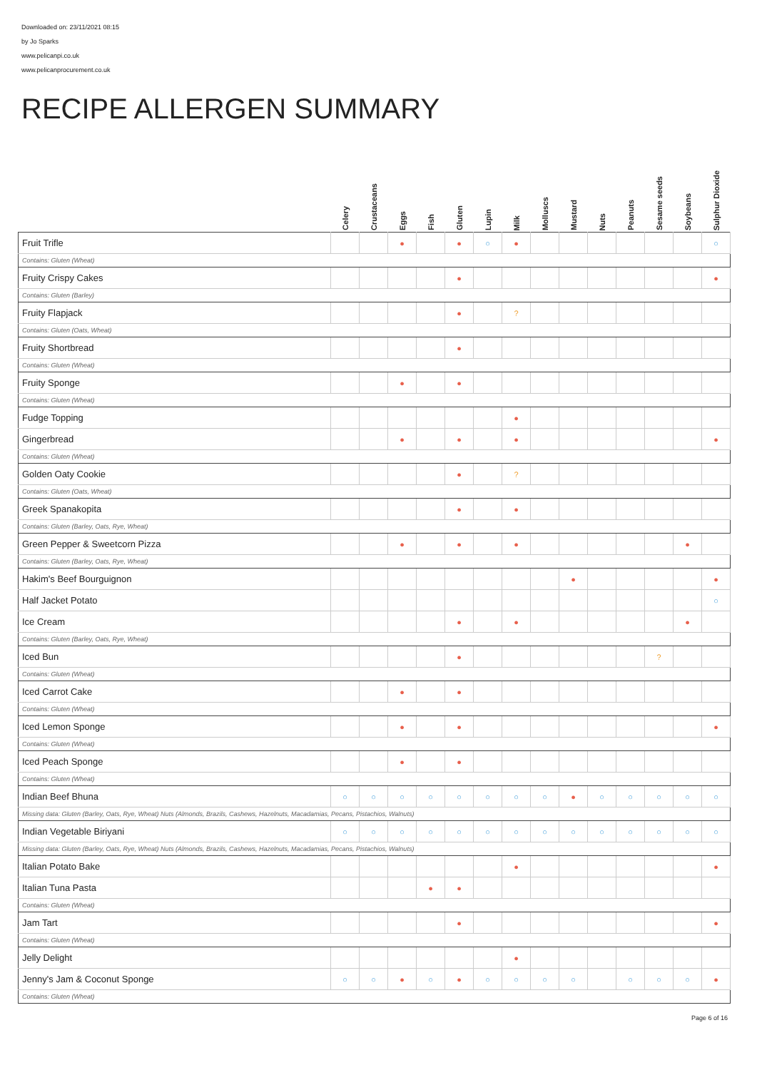Downloaded on: 23/11/2021 08:15
by Jo Sparks
www.pelicanpi.co.uk
www.pelicanprocurement.co.uk
RECIPE ALLERGEN SUMMARY
| | Celery | Crustaceans | Eggs | Fish | Gluten | Lupin | Milk | Molluscs | Mustard | Nuts | Peanuts | Sesame seeds | Soybeans | Sulphur Dioxide |
| --- | --- | --- | --- | --- | --- | --- | --- | --- | --- | --- | --- | --- | --- | --- |
| Fruit Trifle | | | ● | | ● | ○ | ● | | | | | | | ○ |
| Contains: Gluten (Wheat) | | | | | | | | | | | | | | |
| Fruity Crispy Cakes | | | | | ● | | | | | | | | | ● |
| Contains: Gluten (Barley) | | | | | | | | | | | | | | |
| Fruity Flapjack | | | | | ● | | ? | | | | | | | |
| Contains: Gluten (Oats, Wheat) | | | | | | | | | | | | | | |
| Fruity Shortbread | | | | | ● | | | | | | | | | |
| Contains: Gluten (Wheat) | | | | | | | | | | | | | | |
| Fruity Sponge | | | ● | | ● | | | | | | | | | |
| Contains: Gluten (Wheat) | | | | | | | | | | | | | | |
| Fudge Topping | | | | | | | ● | | | | | | | |
| Gingerbread | | | ● | | ● | | ● | | | | | | | ● |
| Contains: Gluten (Wheat) | | | | | | | | | | | | | | |
| Golden Oaty Cookie | | | | | ● | | ? | | | | | | | |
| Contains: Gluten (Oats, Wheat) | | | | | | | | | | | | | | |
| Greek Spanakopita | | | | | ● | | ● | | | | | | | |
| Contains: Gluten (Barley, Oats, Rye, Wheat) | | | | | | | | | | | | | | |
| Green Pepper & Sweetcorn Pizza | | | ● | | ● | | ● | | | | | | ● | |
| Contains: Gluten (Barley, Oats, Rye, Wheat) | | | | | | | | | | | | | | |
| Hakim's Beef Bourguignon | | | | | | | | | ● | | | | | ● |
| Half Jacket Potato | | | | | | | | | | | | | | ○ |
| Ice Cream | | | | | ● | | ● | | | | | | ● | |
| Contains: Gluten (Barley, Oats, Rye, Wheat) | | | | | | | | | | | | | | |
| Iced Bun | | | | | ● | | | | | | | ? | | |
| Contains: Gluten (Wheat) | | | | | | | | | | | | | | |
| Iced Carrot Cake | | | ● | | ● | | | | | | | | | |
| Contains: Gluten (Wheat) | | | | | | | | | | | | | | |
| Iced Lemon Sponge | | | ● | | ● | | | | | | | | | ● |
| Contains: Gluten (Wheat) | | | | | | | | | | | | | | |
| Iced Peach Sponge | | | ● | | ● | | | | | | | | | |
| Contains: Gluten (Wheat) | | | | | | | | | | | | | | |
| Indian Beef Bhuna | ○ | ○ | ○ | ○ | ○ | ○ | ○ | ○ | ● | ○ | ○ | ○ | ○ | ○ |
| Missing data: Gluten (Barley, Oats, Rye, Wheat) Nuts (Almonds, Brazils, Cashews, Hazelnuts, Macadamias, Pecans, Pistachios, Walnuts) | | | | | | | | | | | | | | |
| Indian Vegetable Biriyani | ○ | ○ | ○ | ○ | ○ | ○ | ○ | ○ | ○ | ○ | ○ | ○ | ○ | ○ |
| Missing data: Gluten (Barley, Oats, Rye, Wheat) Nuts (Almonds, Brazils, Cashews, Hazelnuts, Macadamias, Pecans, Pistachios, Walnuts) | | | | | | | | | | | | | | |
| Italian Potato Bake | | | | | | | ● | | | | | | | ● |
| Italian Tuna Pasta | | | | ● | ● | | | | | | | | | |
| Contains: Gluten (Wheat) | | | | | | | | | | | | | | |
| Jam Tart | | | | | ● | | | | | | | | | ● |
| Contains: Gluten (Wheat) | | | | | | | | | | | | | | |
| Jelly Delight | | | | | | | ● | | | | | | | |
| Jenny's Jam & Coconut Sponge | ○ | ○ | ● | ○ | ● | ○ | ○ | ○ | ○ | | ○ | ○ | ○ | ● |
| Contains: Gluten (Wheat) | | | | | | | | | | | | | | |
Page 6 of 16